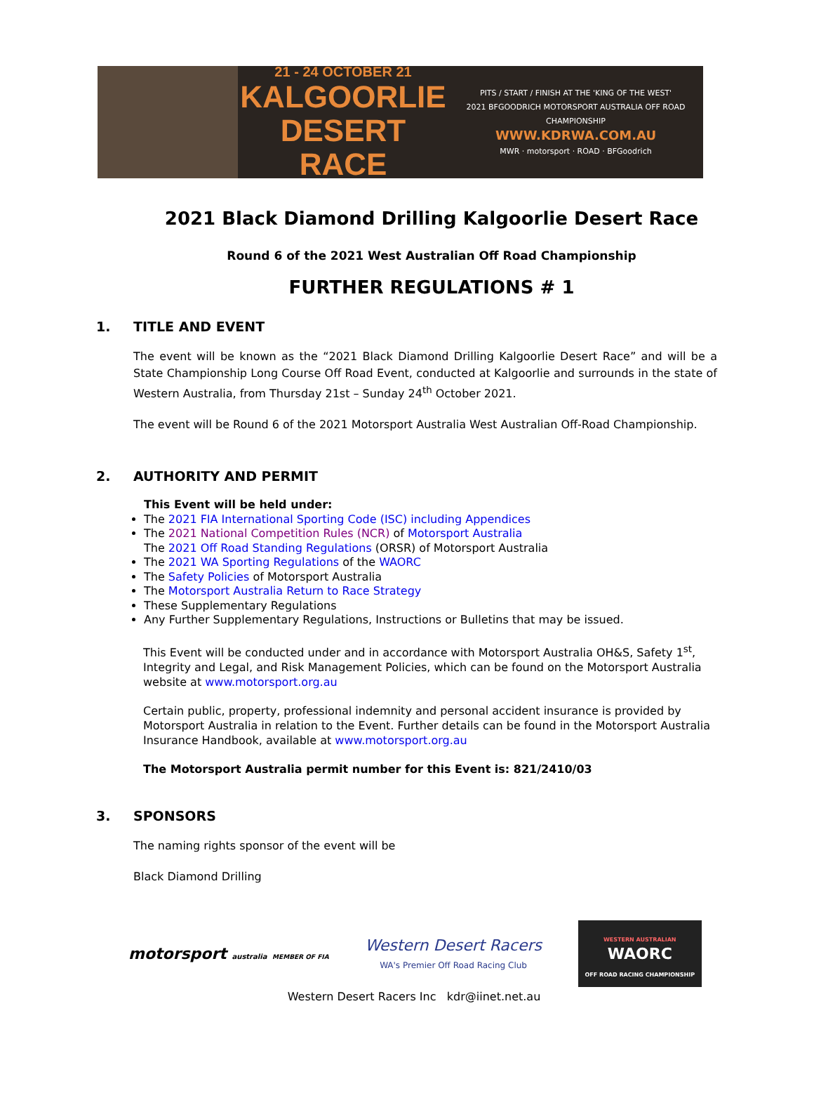21 - 24 OCTOBER 21
KALGOORLIE
DESERT RACE
PITS / START / FINISH AT THE 'KING OF THE WEST'
2021 BFGOODRICH MOTORSPORT AUSTRALIA OFF ROAD CHAMPIONSHIP
WWW.KDRWA.COM.AU
MWR · motorsport · ROAD · BFGoodrich
2021 Black Diamond Drilling Kalgoorlie Desert Race
Round 6 of the 2021 West Australian Off Road Championship
FURTHER REGULATIONS # 1
1. TITLE AND EVENT
The event will be known as the “2021 Black Diamond Drilling Kalgoorlie Desert Race” and will be a State Championship Long Course Off Road Event, conducted at Kalgoorlie and surrounds in the state of Western Australia, from Thursday 21st – Sunday 24<sup>th</sup> October 2021.
The event will be Round 6 of the 2021 Motorsport Australia West Australian Off-Road Championship.
2. AUTHORITY AND PERMIT
This Event will be held under:
The 2021 FIA International Sporting Code (ISC) including Appendices
The 2021 National Competition Rules (NCR) of Motorsport Australia
The 2021 Off Road Standing Regulations (ORSR) of Motorsport Australia
The 2021 WA Sporting Regulations of the WAORC
The Safety Policies of Motorsport Australia
The Motorsport Australia Return to Race Strategy
These Supplementary Regulations
Any Further Supplementary Regulations, Instructions or Bulletins that may be issued.
This Event will be conducted under and in accordance with Motorsport Australia OH&S, Safety 1<sup>st</sup>, Integrity and Legal, and Risk Management Policies, which can be found on the Motorsport Australia website at www.motorsport.org.au
Certain public, property, professional indemnity and personal accident insurance is provided by Motorsport Australia in relation to the Event. Further details can be found in the Motorsport Australia Insurance Handbook, available at www.motorsport.org.au
The Motorsport Australia permit number for this Event is: 821/2410/03
3. SPONSORS
The naming rights sponsor of the event will be
Black Diamond Drilling
motorsport australia MEMBER OF FIA
Western Desert Racers
WA's Premier Off Road Racing Club
WESTERN AUSTRALIAN
WAORC
OFF ROAD RACING CHAMPIONSHIP
Western Desert Racers Inc kdr@iinet.net.au